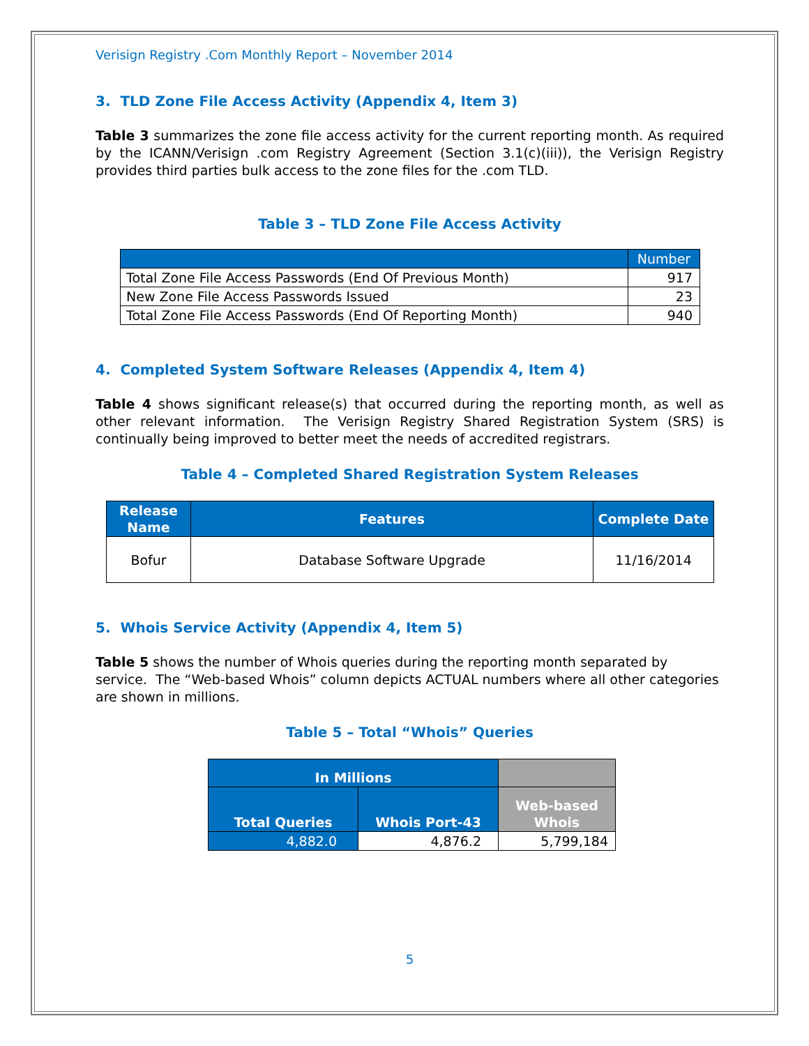Verisign Registry .Com Monthly Report – November 2014
3. TLD Zone File Access Activity (Appendix 4, Item 3)
Table 3 summarizes the zone file access activity for the current reporting month. As required by the ICANN/Verisign .com Registry Agreement (Section 3.1(c)(iii)), the Verisign Registry provides third parties bulk access to the zone files for the .com TLD.
Table 3 – TLD Zone File Access Activity
| | Number |
| Total Zone File Access Passwords (End Of Previous Month) | 917 |
| New Zone File Access Passwords Issued | 23 |
| Total Zone File Access Passwords (End Of Reporting Month) | 940 |
4. Completed System Software Releases (Appendix 4, Item 4)
Table 4 shows significant release(s) that occurred during the reporting month, as well as other relevant information. The Verisign Registry Shared Registration System (SRS) is continually being improved to better meet the needs of accredited registrars.
Table 4 – Completed Shared Registration System Releases
| Release Name | Features | Complete Date |
| --- | --- | --- |
| Bofur | Database Software Upgrade | 11/16/2014 |
5. Whois Service Activity (Appendix 4, Item 5)
Table 5 shows the number of Whois queries during the reporting month separated by service. The “Web-based Whois” column depicts ACTUAL numbers where all other categories are shown in millions.
Table 5 – Total “Whois” Queries
| In Millions | | |
| --- | --- | --- |
| Total Queries | Whois Port-43 | Web-based Whois |
| 4,882.0 | 4,876.2 | 5,799,184 |
5